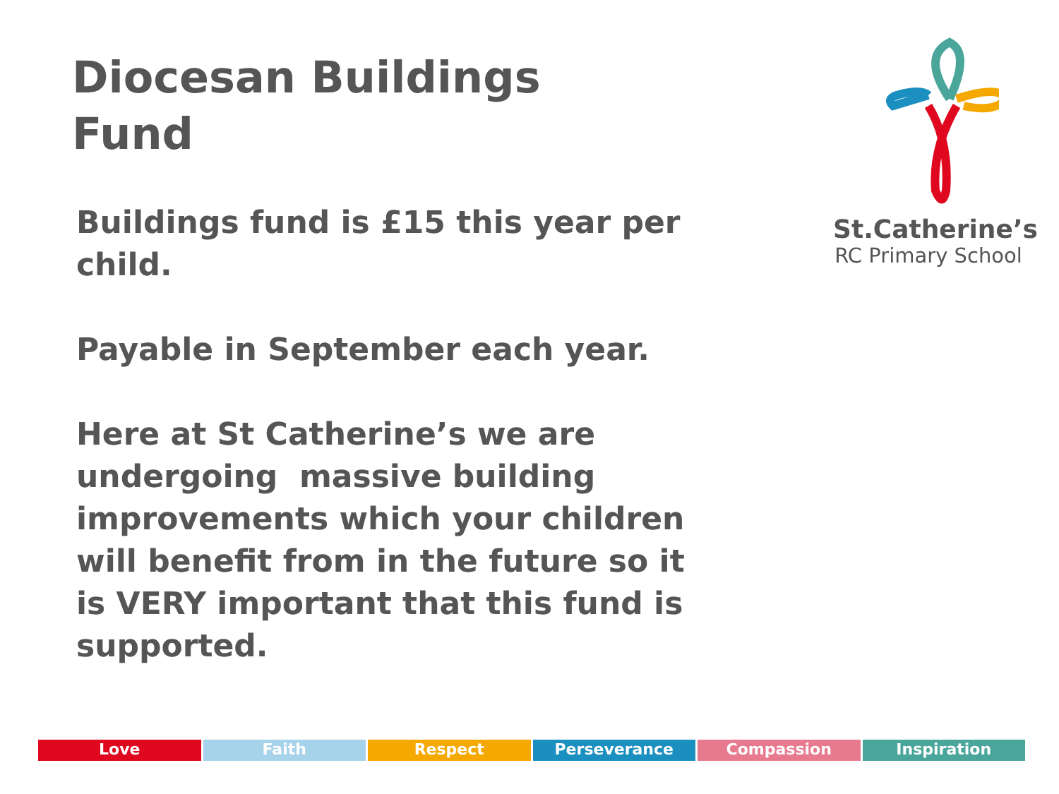Diocesan Buildings
Fund
Buildings fund is £15 this year per child.
Payable in September each year.
Here at St Catherine’s we are undergoing massive building improvements which your children will benefit from in the future so it is VERY important that this fund is supported.
St.Catherine’s
RC Primary School
Love Faith Respect Perseverance Compassion Inspiration